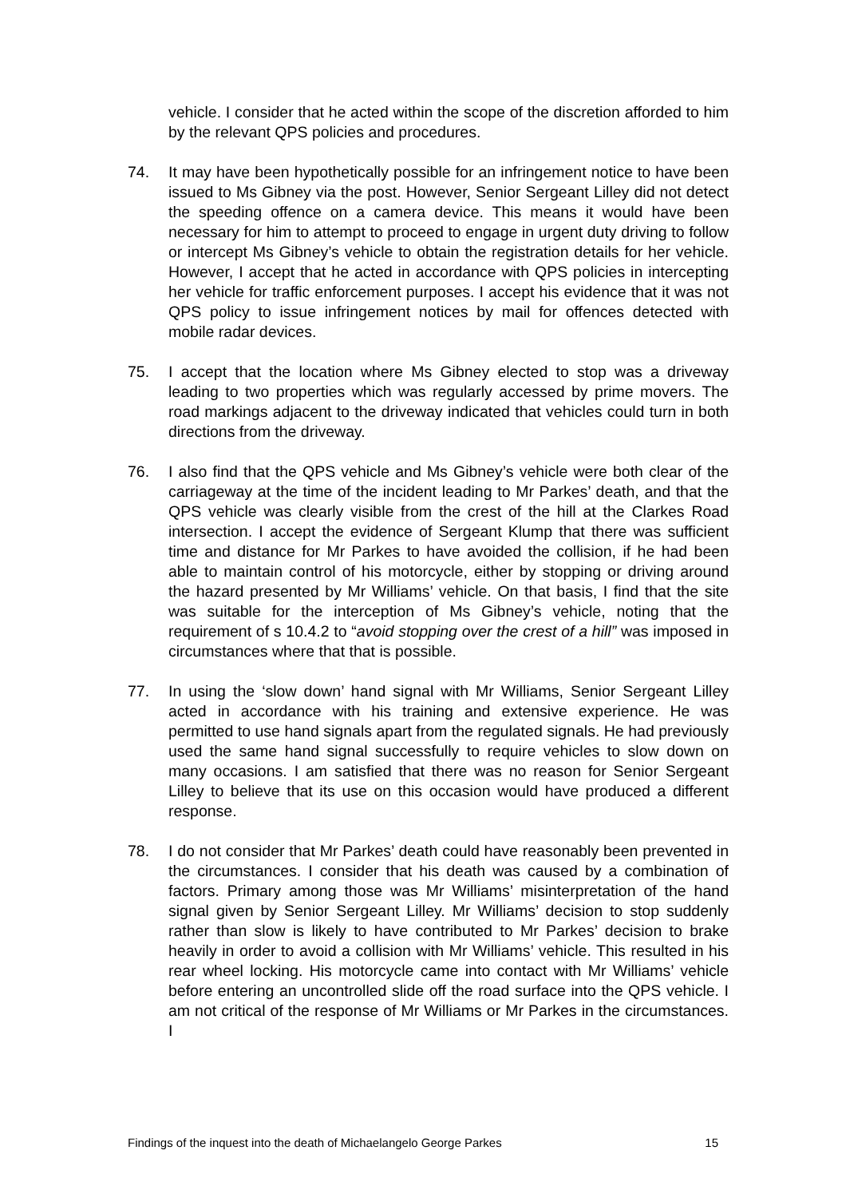vehicle. I consider that he acted within the scope of the discretion afforded to him by the relevant QPS policies and procedures.
74. It may have been hypothetically possible for an infringement notice to have been issued to Ms Gibney via the post. However, Senior Sergeant Lilley did not detect the speeding offence on a camera device. This means it would have been necessary for him to attempt to proceed to engage in urgent duty driving to follow or intercept Ms Gibney’s vehicle to obtain the registration details for her vehicle. However, I accept that he acted in accordance with QPS policies in intercepting her vehicle for traffic enforcement purposes. I accept his evidence that it was not QPS policy to issue infringement notices by mail for offences detected with mobile radar devices.
75. I accept that the location where Ms Gibney elected to stop was a driveway leading to two properties which was regularly accessed by prime movers. The road markings adjacent to the driveway indicated that vehicles could turn in both directions from the driveway.
76. I also find that the QPS vehicle and Ms Gibney’s vehicle were both clear of the carriageway at the time of the incident leading to Mr Parkes’ death, and that the QPS vehicle was clearly visible from the crest of the hill at the Clarkes Road intersection. I accept the evidence of Sergeant Klump that there was sufficient time and distance for Mr Parkes to have avoided the collision, if he had been able to maintain control of his motorcycle, either by stopping or driving around the hazard presented by Mr Williams’ vehicle. On that basis, I find that the site was suitable for the interception of Ms Gibney’s vehicle, noting that the requirement of s 10.4.2 to “avoid stopping over the crest of a hill” was imposed in circumstances where that that is possible.
77. In using the ‘slow down’ hand signal with Mr Williams, Senior Sergeant Lilley acted in accordance with his training and extensive experience. He was permitted to use hand signals apart from the regulated signals. He had previously used the same hand signal successfully to require vehicles to slow down on many occasions. I am satisfied that there was no reason for Senior Sergeant Lilley to believe that its use on this occasion would have produced a different response.
78. I do not consider that Mr Parkes’ death could have reasonably been prevented in the circumstances. I consider that his death was caused by a combination of factors. Primary among those was Mr Williams’ misinterpretation of the hand signal given by Senior Sergeant Lilley. Mr Williams’ decision to stop suddenly rather than slow is likely to have contributed to Mr Parkes’ decision to brake heavily in order to avoid a collision with Mr Williams’ vehicle. This resulted in his rear wheel locking. His motorcycle came into contact with Mr Williams’ vehicle before entering an uncontrolled slide off the road surface into the QPS vehicle. I am not critical of the response of Mr Williams or Mr Parkes in the circumstances. I
Findings of the inquest into the death of Michaelangelo George Parkes 15